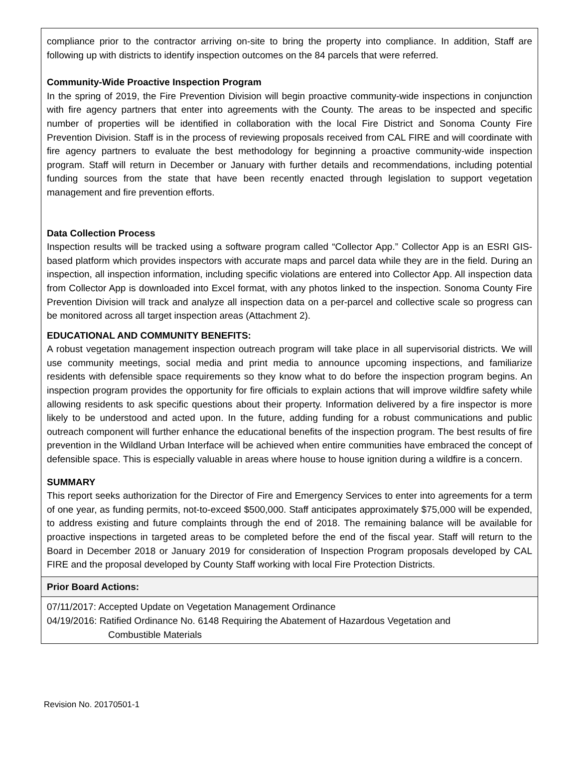compliance prior to the contractor arriving on-site to bring the property into compliance. In addition, Staff are following up with districts to identify inspection outcomes on the 84 parcels that were referred.
Community-Wide Proactive Inspection Program
In the spring of 2019, the Fire Prevention Division will begin proactive community-wide inspections in conjunction with fire agency partners that enter into agreements with the County. The areas to be inspected and specific number of properties will be identified in collaboration with the local Fire District and Sonoma County Fire Prevention Division. Staff is in the process of reviewing proposals received from CAL FIRE and will coordinate with fire agency partners to evaluate the best methodology for beginning a proactive community-wide inspection program. Staff will return in December or January with further details and recommendations, including potential funding sources from the state that have been recently enacted through legislation to support vegetation management and fire prevention efforts.
Data Collection Process
Inspection results will be tracked using a software program called “Collector App.” Collector App is an ESRI GIS-based platform which provides inspectors with accurate maps and parcel data while they are in the field. During an inspection, all inspection information, including specific violations are entered into Collector App. All inspection data from Collector App is downloaded into Excel format, with any photos linked to the inspection. Sonoma County Fire Prevention Division will track and analyze all inspection data on a per-parcel and collective scale so progress can be monitored across all target inspection areas (Attachment 2).
EDUCATIONAL AND COMMUNITY BENEFITS:
A robust vegetation management inspection outreach program will take place in all supervisorial districts. We will use community meetings, social media and print media to announce upcoming inspections, and familiarize residents with defensible space requirements so they know what to do before the inspection program begins. An inspection program provides the opportunity for fire officials to explain actions that will improve wildfire safety while allowing residents to ask specific questions about their property. Information delivered by a fire inspector is more likely to be understood and acted upon. In the future, adding funding for a robust communications and public outreach component will further enhance the educational benefits of the inspection program. The best results of fire prevention in the Wildland Urban Interface will be achieved when entire communities have embraced the concept of defensible space. This is especially valuable in areas where house to house ignition during a wildfire is a concern.
SUMMARY
This report seeks authorization for the Director of Fire and Emergency Services to enter into agreements for a term of one year, as funding permits, not-to-exceed $500,000. Staff anticipates approximately $75,000 will be expended, to address existing and future complaints through the end of 2018. The remaining balance will be available for proactive inspections in targeted areas to be completed before the end of the fiscal year. Staff will return to the Board in December 2018 or January 2019 for consideration of Inspection Program proposals developed by CAL FIRE and the proposal developed by County Staff working with local Fire Protection Districts.
Prior Board Actions:
07/11/2017: Accepted Update on Vegetation Management Ordinance
04/19/2016: Ratified Ordinance No. 6148 Requiring the Abatement of Hazardous Vegetation and
Combustible Materials
Revision No. 20170501-1